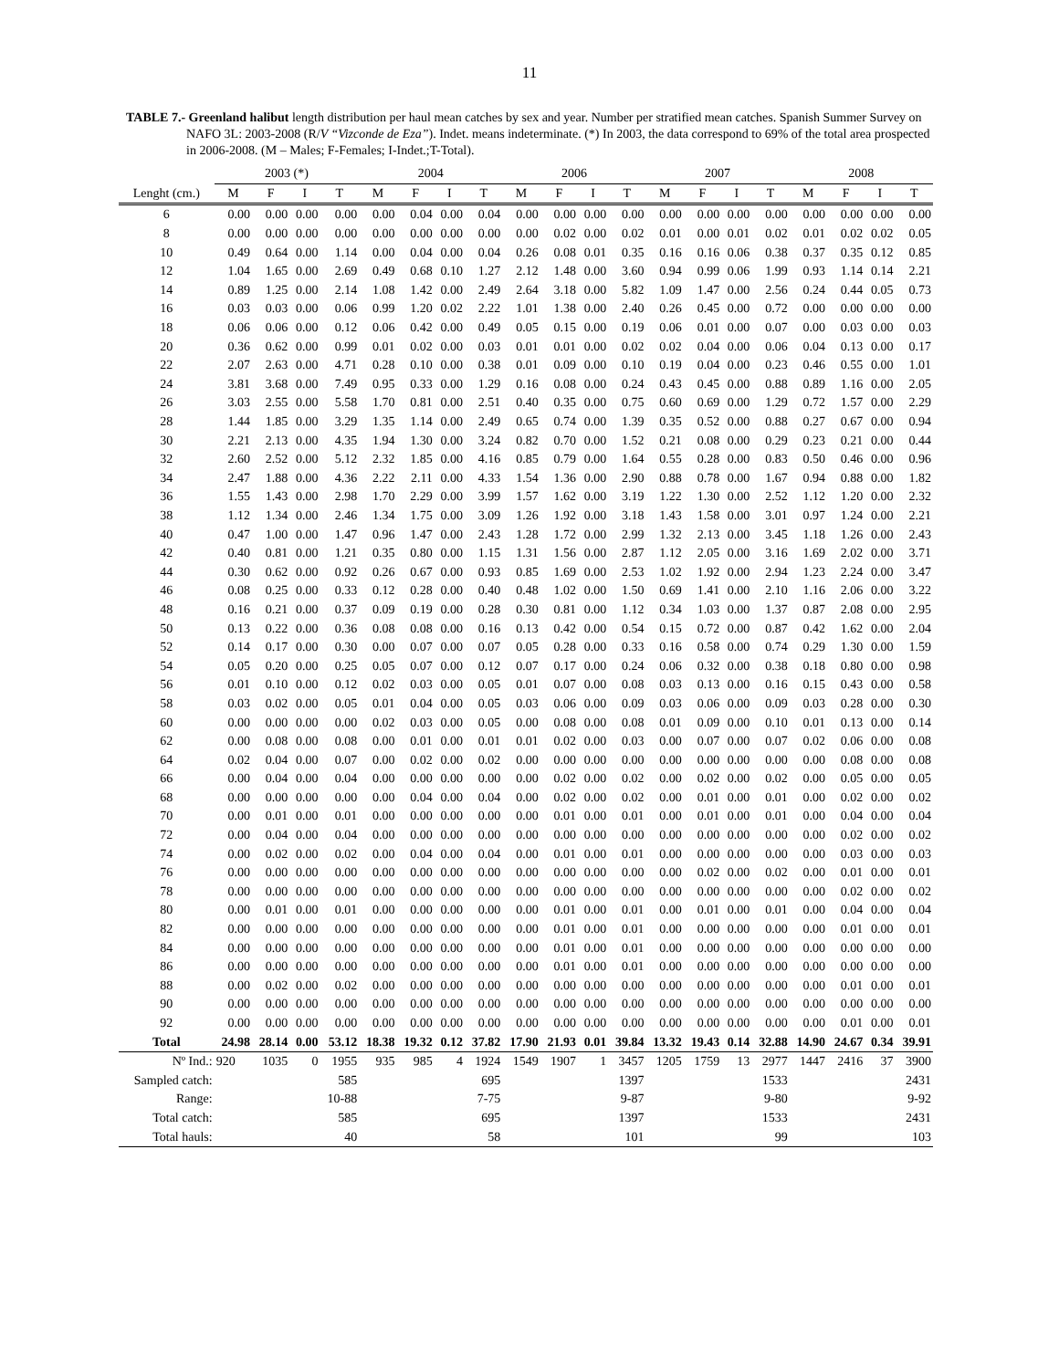11
TABLE 7.- Greenland halibut length distribution per haul mean catches by sex and year. Number per stratified mean catches. Spanish Summer Survey on NAFO 3L: 2003-2008 (R/V “Vizconde de Eza”). Indet. means indeterminate. (*) In 2003, the data correspond to 69% of the total area prospected in 2006-2008. (M – Males; F-Females; I-Indet.;T-Total).
| | 2003 (*) | | | | 2004 | | | | 2006 | | | | 2007 | | | | 2008 | | | |
| --- | --- | --- | --- | --- | --- | --- | --- | --- | --- | --- | --- | --- | --- | --- | --- | --- | --- | --- | --- | --- |
| Lenght (cm.) | M | F | I | T | M | F | I | T | M | F | I | T | M | F | I | T | M | F | I | T |
| 6 | 0.00 | 0.00 | 0.00 | 0.00 | 0.00 | 0.04 | 0.00 | 0.04 | 0.00 | 0.00 | 0.00 | 0.00 | 0.00 | 0.00 | 0.00 | 0.00 | 0.00 | 0.00 | 0.00 | 0.00 |
| 8 | 0.00 | 0.00 | 0.00 | 0.00 | 0.00 | 0.00 | 0.00 | 0.00 | 0.00 | 0.02 | 0.00 | 0.02 | 0.01 | 0.00 | 0.01 | 0.02 | 0.01 | 0.02 | 0.02 | 0.05 |
| 10 | 0.49 | 0.64 | 0.00 | 1.14 | 0.00 | 0.04 | 0.00 | 0.04 | 0.26 | 0.08 | 0.01 | 0.35 | 0.16 | 0.16 | 0.06 | 0.38 | 0.37 | 0.35 | 0.12 | 0.85 |
| 12 | 1.04 | 1.65 | 0.00 | 2.69 | 0.49 | 0.68 | 0.10 | 1.27 | 2.12 | 1.48 | 0.00 | 3.60 | 0.94 | 0.99 | 0.06 | 1.99 | 0.93 | 1.14 | 0.14 | 2.21 |
| 14 | 0.89 | 1.25 | 0.00 | 2.14 | 1.08 | 1.42 | 0.00 | 2.49 | 2.64 | 3.18 | 0.00 | 5.82 | 1.09 | 1.47 | 0.00 | 2.56 | 0.24 | 0.44 | 0.05 | 0.73 |
| 16 | 0.03 | 0.03 | 0.00 | 0.06 | 0.99 | 1.20 | 0.02 | 2.22 | 1.01 | 1.38 | 0.00 | 2.40 | 0.26 | 0.45 | 0.00 | 0.72 | 0.00 | 0.00 | 0.00 | 0.00 |
| 18 | 0.06 | 0.06 | 0.00 | 0.12 | 0.06 | 0.42 | 0.00 | 0.49 | 0.05 | 0.15 | 0.00 | 0.19 | 0.06 | 0.01 | 0.00 | 0.07 | 0.00 | 0.03 | 0.00 | 0.03 |
| 20 | 0.36 | 0.62 | 0.00 | 0.99 | 0.01 | 0.02 | 0.00 | 0.03 | 0.01 | 0.01 | 0.00 | 0.02 | 0.02 | 0.04 | 0.00 | 0.06 | 0.04 | 0.13 | 0.00 | 0.17 |
| 22 | 2.07 | 2.63 | 0.00 | 4.71 | 0.28 | 0.10 | 0.00 | 0.38 | 0.01 | 0.09 | 0.00 | 0.10 | 0.19 | 0.04 | 0.00 | 0.23 | 0.46 | 0.55 | 0.00 | 1.01 |
| 24 | 3.81 | 3.68 | 0.00 | 7.49 | 0.95 | 0.33 | 0.00 | 1.29 | 0.16 | 0.08 | 0.00 | 0.24 | 0.43 | 0.45 | 0.00 | 0.88 | 0.89 | 1.16 | 0.00 | 2.05 |
| 26 | 3.03 | 2.55 | 0.00 | 5.58 | 1.70 | 0.81 | 0.00 | 2.51 | 0.40 | 0.35 | 0.00 | 0.75 | 0.60 | 0.69 | 0.00 | 1.29 | 0.72 | 1.57 | 0.00 | 2.29 |
| 28 | 1.44 | 1.85 | 0.00 | 3.29 | 1.35 | 1.14 | 0.00 | 2.49 | 0.65 | 0.74 | 0.00 | 1.39 | 0.35 | 0.52 | 0.00 | 0.88 | 0.27 | 0.67 | 0.00 | 0.94 |
| 30 | 2.21 | 2.13 | 0.00 | 4.35 | 1.94 | 1.30 | 0.00 | 3.24 | 0.82 | 0.70 | 0.00 | 1.52 | 0.21 | 0.08 | 0.00 | 0.29 | 0.23 | 0.21 | 0.00 | 0.44 |
| 32 | 2.60 | 2.52 | 0.00 | 5.12 | 2.32 | 1.85 | 0.00 | 4.16 | 0.85 | 0.79 | 0.00 | 1.64 | 0.55 | 0.28 | 0.00 | 0.83 | 0.50 | 0.46 | 0.00 | 0.96 |
| 34 | 2.47 | 1.88 | 0.00 | 4.36 | 2.22 | 2.11 | 0.00 | 4.33 | 1.54 | 1.36 | 0.00 | 2.90 | 0.88 | 0.78 | 0.00 | 1.67 | 0.94 | 0.88 | 0.00 | 1.82 |
| 36 | 1.55 | 1.43 | 0.00 | 2.98 | 1.70 | 2.29 | 0.00 | 3.99 | 1.57 | 1.62 | 0.00 | 3.19 | 1.22 | 1.30 | 0.00 | 2.52 | 1.12 | 1.20 | 0.00 | 2.32 |
| 38 | 1.12 | 1.34 | 0.00 | 2.46 | 1.34 | 1.75 | 0.00 | 3.09 | 1.26 | 1.92 | 0.00 | 3.18 | 1.43 | 1.58 | 0.00 | 3.01 | 0.97 | 1.24 | 0.00 | 2.21 |
| 40 | 0.47 | 1.00 | 0.00 | 1.47 | 0.96 | 1.47 | 0.00 | 2.43 | 1.28 | 1.72 | 0.00 | 2.99 | 1.32 | 2.13 | 0.00 | 3.45 | 1.18 | 1.26 | 0.00 | 2.43 |
| 42 | 0.40 | 0.81 | 0.00 | 1.21 | 0.35 | 0.80 | 0.00 | 1.15 | 1.31 | 1.56 | 0.00 | 2.87 | 1.12 | 2.05 | 0.00 | 3.16 | 1.69 | 2.02 | 0.00 | 3.71 |
| 44 | 0.30 | 0.62 | 0.00 | 0.92 | 0.26 | 0.67 | 0.00 | 0.93 | 0.85 | 1.69 | 0.00 | 2.53 | 1.02 | 1.92 | 0.00 | 2.94 | 1.23 | 2.24 | 0.00 | 3.47 |
| 46 | 0.08 | 0.25 | 0.00 | 0.33 | 0.12 | 0.28 | 0.00 | 0.40 | 0.48 | 1.02 | 0.00 | 1.50 | 0.69 | 1.41 | 0.00 | 2.10 | 1.16 | 2.06 | 0.00 | 3.22 |
| 48 | 0.16 | 0.21 | 0.00 | 0.37 | 0.09 | 0.19 | 0.00 | 0.28 | 0.30 | 0.81 | 0.00 | 1.12 | 0.34 | 1.03 | 0.00 | 1.37 | 0.87 | 2.08 | 0.00 | 2.95 |
| 50 | 0.13 | 0.22 | 0.00 | 0.36 | 0.08 | 0.08 | 0.00 | 0.16 | 0.13 | 0.42 | 0.00 | 0.54 | 0.15 | 0.72 | 0.00 | 0.87 | 0.42 | 1.62 | 0.00 | 2.04 |
| 52 | 0.14 | 0.17 | 0.00 | 0.30 | 0.00 | 0.07 | 0.00 | 0.07 | 0.05 | 0.28 | 0.00 | 0.33 | 0.16 | 0.58 | 0.00 | 0.74 | 0.29 | 1.30 | 0.00 | 1.59 |
| 54 | 0.05 | 0.20 | 0.00 | 0.25 | 0.05 | 0.07 | 0.00 | 0.12 | 0.07 | 0.17 | 0.00 | 0.24 | 0.06 | 0.32 | 0.00 | 0.38 | 0.18 | 0.80 | 0.00 | 0.98 |
| 56 | 0.01 | 0.10 | 0.00 | 0.12 | 0.02 | 0.03 | 0.00 | 0.05 | 0.01 | 0.07 | 0.00 | 0.08 | 0.03 | 0.13 | 0.00 | 0.16 | 0.15 | 0.43 | 0.00 | 0.58 |
| 58 | 0.03 | 0.02 | 0.00 | 0.05 | 0.01 | 0.04 | 0.00 | 0.05 | 0.03 | 0.06 | 0.00 | 0.09 | 0.03 | 0.06 | 0.00 | 0.09 | 0.03 | 0.28 | 0.00 | 0.30 |
| 60 | 0.00 | 0.00 | 0.00 | 0.00 | 0.02 | 0.03 | 0.00 | 0.05 | 0.00 | 0.08 | 0.00 | 0.08 | 0.01 | 0.09 | 0.00 | 0.10 | 0.01 | 0.13 | 0.00 | 0.14 |
| 62 | 0.00 | 0.08 | 0.00 | 0.08 | 0.00 | 0.01 | 0.00 | 0.01 | 0.01 | 0.02 | 0.00 | 0.03 | 0.00 | 0.07 | 0.00 | 0.07 | 0.02 | 0.06 | 0.00 | 0.08 |
| 64 | 0.02 | 0.04 | 0.00 | 0.07 | 0.00 | 0.02 | 0.00 | 0.02 | 0.00 | 0.00 | 0.00 | 0.00 | 0.00 | 0.00 | 0.00 | 0.00 | 0.00 | 0.08 | 0.00 | 0.08 |
| 66 | 0.00 | 0.04 | 0.00 | 0.04 | 0.00 | 0.00 | 0.00 | 0.00 | 0.00 | 0.02 | 0.00 | 0.02 | 0.00 | 0.02 | 0.00 | 0.02 | 0.00 | 0.05 | 0.00 | 0.05 |
| 68 | 0.00 | 0.00 | 0.00 | 0.00 | 0.00 | 0.04 | 0.00 | 0.04 | 0.00 | 0.02 | 0.00 | 0.02 | 0.00 | 0.01 | 0.00 | 0.01 | 0.00 | 0.02 | 0.00 | 0.02 |
| 70 | 0.00 | 0.01 | 0.00 | 0.01 | 0.00 | 0.00 | 0.00 | 0.00 | 0.00 | 0.01 | 0.00 | 0.01 | 0.00 | 0.01 | 0.00 | 0.01 | 0.00 | 0.04 | 0.00 | 0.04 |
| 72 | 0.00 | 0.04 | 0.00 | 0.04 | 0.00 | 0.00 | 0.00 | 0.00 | 0.00 | 0.00 | 0.00 | 0.00 | 0.00 | 0.00 | 0.00 | 0.00 | 0.00 | 0.02 | 0.00 | 0.02 |
| 74 | 0.00 | 0.02 | 0.00 | 0.02 | 0.00 | 0.04 | 0.00 | 0.04 | 0.00 | 0.01 | 0.00 | 0.01 | 0.00 | 0.00 | 0.00 | 0.00 | 0.00 | 0.03 | 0.00 | 0.03 |
| 76 | 0.00 | 0.00 | 0.00 | 0.00 | 0.00 | 0.00 | 0.00 | 0.00 | 0.00 | 0.00 | 0.00 | 0.00 | 0.00 | 0.02 | 0.00 | 0.02 | 0.00 | 0.01 | 0.00 | 0.01 |
| 78 | 0.00 | 0.00 | 0.00 | 0.00 | 0.00 | 0.00 | 0.00 | 0.00 | 0.00 | 0.00 | 0.00 | 0.00 | 0.00 | 0.00 | 0.00 | 0.00 | 0.00 | 0.02 | 0.00 | 0.02 |
| 80 | 0.00 | 0.01 | 0.00 | 0.01 | 0.00 | 0.00 | 0.00 | 0.00 | 0.00 | 0.01 | 0.00 | 0.01 | 0.00 | 0.01 | 0.00 | 0.01 | 0.00 | 0.04 | 0.00 | 0.04 |
| 82 | 0.00 | 0.00 | 0.00 | 0.00 | 0.00 | 0.00 | 0.00 | 0.00 | 0.00 | 0.01 | 0.00 | 0.01 | 0.00 | 0.00 | 0.00 | 0.00 | 0.00 | 0.01 | 0.00 | 0.01 |
| 84 | 0.00 | 0.00 | 0.00 | 0.00 | 0.00 | 0.00 | 0.00 | 0.00 | 0.00 | 0.01 | 0.00 | 0.01 | 0.00 | 0.00 | 0.00 | 0.00 | 0.00 | 0.00 | 0.00 | 0.00 |
| 86 | 0.00 | 0.00 | 0.00 | 0.00 | 0.00 | 0.00 | 0.00 | 0.00 | 0.00 | 0.01 | 0.00 | 0.01 | 0.00 | 0.00 | 0.00 | 0.00 | 0.00 | 0.00 | 0.00 | 0.00 |
| 88 | 0.00 | 0.02 | 0.00 | 0.02 | 0.00 | 0.00 | 0.00 | 0.00 | 0.00 | 0.00 | 0.00 | 0.00 | 0.00 | 0.00 | 0.00 | 0.00 | 0.00 | 0.01 | 0.00 | 0.01 |
| 90 | 0.00 | 0.00 | 0.00 | 0.00 | 0.00 | 0.00 | 0.00 | 0.00 | 0.00 | 0.00 | 0.00 | 0.00 | 0.00 | 0.00 | 0.00 | 0.00 | 0.00 | 0.00 | 0.00 | 0.00 |
| 92 | 0.00 | 0.00 | 0.00 | 0.00 | 0.00 | 0.00 | 0.00 | 0.00 | 0.00 | 0.00 | 0.00 | 0.00 | 0.00 | 0.00 | 0.00 | 0.00 | 0.00 | 0.01 | 0.00 | 0.01 |
| Total | 24.98 | 28.14 | 0.00 | 53.12 | 18.38 | 19.32 | 0.12 | 37.82 | 17.90 | 21.93 | 0.01 | 39.84 | 13.32 | 19.43 | 0.14 | 32.88 | 14.90 | 24.67 | 0.34 | 39.91 |
| Nº Ind.: | 920 | 1035 | 0 | 1955 | 935 | 985 | 4 | 1924 | 1549 | 1907 | 1 | 3457 | 1205 | 1759 | 13 | 2977 | 1447 | 2416 | 37 | 3900 |
| Sampled catch: | | | | 585 | | | | 695 | | | | 1397 | | | | 1533 | | | | 2431 |
| Range: | | | | 10-88 | | | | 7-75 | | | | 9-87 | | | | 9-80 | | | | 9-92 |
| Total catch: | | | | 585 | | | | 695 | | | | 1397 | | | | 1533 | | | | 2431 |
| Total hauls: | | | | 40 | | | | 58 | | | | 101 | | | | 99 | | | | 103 |